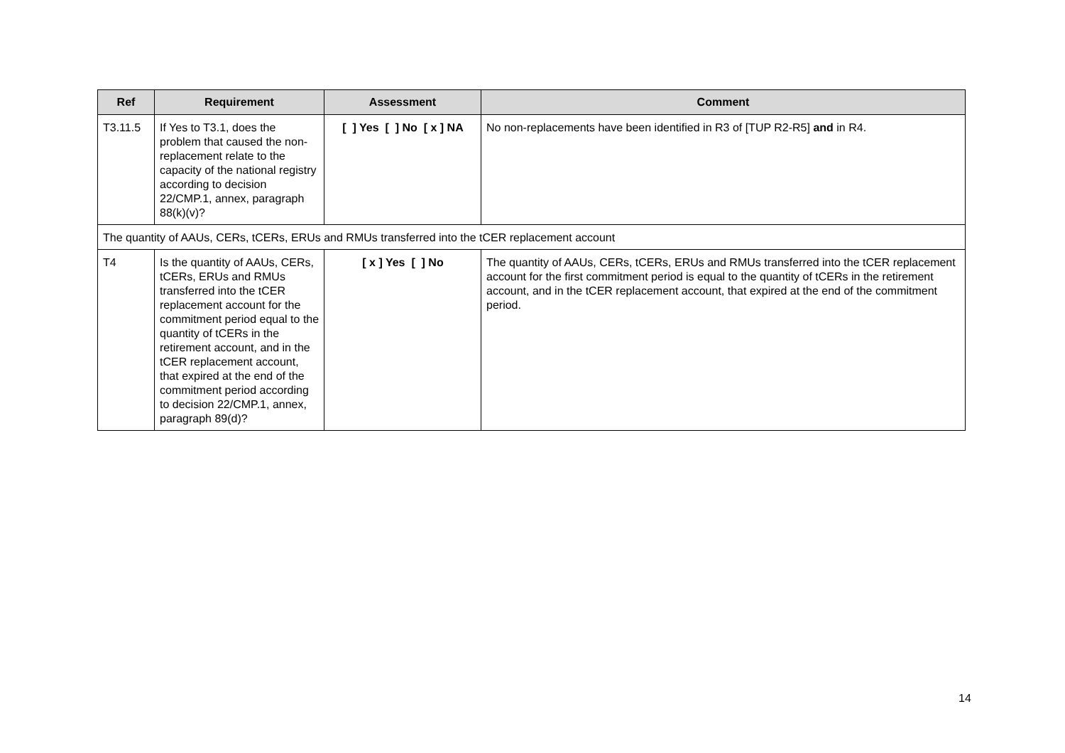| Ref | Requirement | Assessment | Comment |
| --- | --- | --- | --- |
| T3.11.5 | If Yes to T3.1, does the problem that caused the non-replacement relate to the capacity of the national registry according to decision 22/CMP.1, annex, paragraph 88(k)(v)? | [ ] Yes [ ] No [ x ] NA | No non-replacements have been identified in R3 of [TUP R2-R5] and in R4. |
| The quantity of AAUs, CERs, tCERs, ERUs and RMUs transferred into the tCER replacement account | | | |
| T4 | Is the quantity of AAUs, CERs, tCERs, ERUs and RMUs transferred into the tCER replacement account for the commitment period equal to the quantity of tCERs in the retirement account, and in the tCER replacement account, that expired at the end of the commitment period according to decision 22/CMP.1, annex, paragraph 89(d)? | [ x ] Yes [ ] No | The quantity of AAUs, CERs, tCERs, ERUs and RMUs transferred into the tCER replacement account for the first commitment period is equal to the quantity of tCERs in the retirement account, and in the tCER replacement account, that expired at the end of the commitment period. |
14